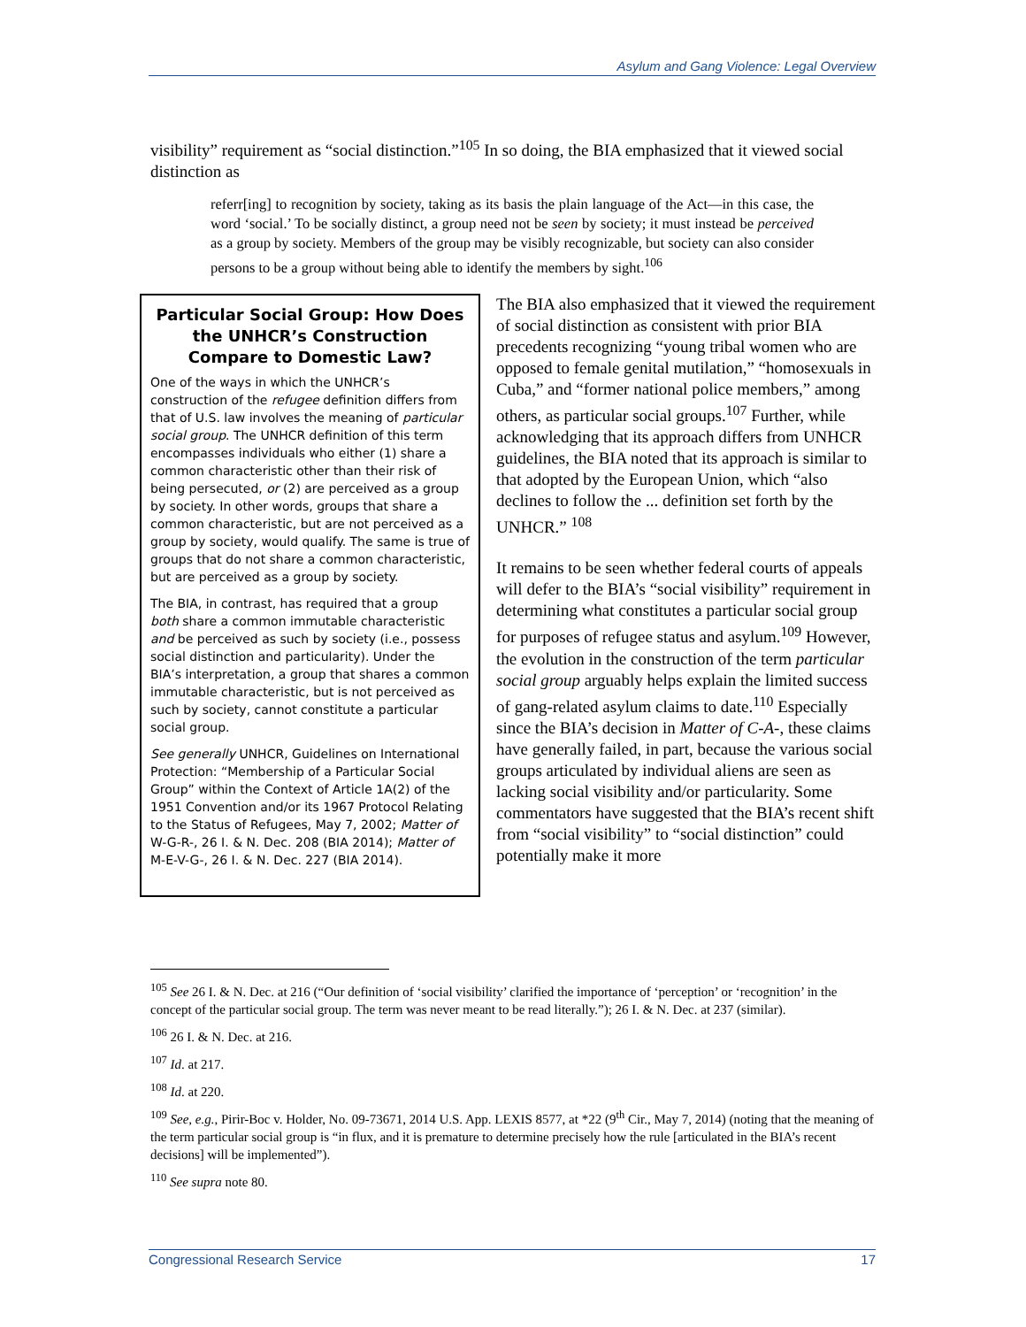Asylum and Gang Violence: Legal Overview
visibility” requirement as “social distinction.”<sup>105</sup> In so doing, the BIA emphasized that it viewed social distinction as
referr[ing] to recognition by society, taking as its basis the plain language of the Act—in this case, the word ‘social.’ To be socially distinct, a group need not be seen by society; it must instead be perceived as a group by society. Members of the group may be visibly recognizable, but society can also consider persons to be a group without being able to identify the members by sight.<sup>106</sup>
Particular Social Group: How Does the UNHCR’s Construction Compare to Domestic Law?
One of the ways in which the UNHCR’s construction of the refugee definition differs from that of U.S. law involves the meaning of particular social group. The UNHCR definition of this term encompasses individuals who either (1) share a common characteristic other than their risk of being persecuted, or (2) are perceived as a group by society. In other words, groups that share a common characteristic, but are not perceived as a group by society, would qualify. The same is true of groups that do not share a common characteristic, but are perceived as a group by society.
The BIA, in contrast, has required that a group both share a common immutable characteristic and be perceived as such by society (i.e., possess social distinction and particularity). Under the BIA’s interpretation, a group that shares a common immutable characteristic, but is not perceived as such by society, cannot constitute a particular social group.
See generally UNHCR, Guidelines on International Protection: “Membership of a Particular Social Group” within the Context of Article 1A(2) of the 1951 Convention and/or its 1967 Protocol Relating to the Status of Refugees, May 7, 2002; Matter of W-G-R-, 26 I. & N. Dec. 208 (BIA 2014); Matter of M-E-V-G-, 26 I. & N. Dec. 227 (BIA 2014).
The BIA also emphasized that it viewed the requirement of social distinction as consistent with prior BIA precedents recognizing “young tribal women who are opposed to female genital mutilation,” “homosexuals in Cuba,” and “former national police members,” among others, as particular social groups.<sup>107</sup> Further, while acknowledging that its approach differs from UNHCR guidelines, the BIA noted that its approach is similar to that adopted by the European Union, which “also declines to follow the ... definition set forth by the UNHCR.” <sup>108</sup>
It remains to be seen whether federal courts of appeals will defer to the BIA’s “social visibility” requirement in determining what constitutes a particular social group for purposes of refugee status and asylum.<sup>109</sup> However, the evolution in the construction of the term particular social group arguably helps explain the limited success of gang-related asylum claims to date.<sup>110</sup> Especially since the BIA’s decision in Matter of C-A-, these claims have generally failed, in part, because the various social groups articulated by individual aliens are seen as lacking social visibility and/or particularity. Some commentators have suggested that the BIA’s recent shift from “social visibility” to “social distinction” could potentially make it more
<sup>105</sup> See 26 I. & N. Dec. at 216 (“Our definition of ‘social visibility’ clarified the importance of ‘perception’ or ‘recognition’ in the concept of the particular social group. The term was never meant to be read literally.”); 26 I. & N. Dec. at 237 (similar).
<sup>106</sup> 26 I. & N. Dec. at 216.
<sup>107</sup> Id. at 217.
<sup>108</sup> Id. at 220.
<sup>109</sup> See, e.g., Pirir-Boc v. Holder, No. 09-73671, 2014 U.S. App. LEXIS 8577, at *22 (9<sup>th</sup> Cir., May 7, 2014) (noting that the meaning of the term particular social group is “in flux, and it is premature to determine precisely how the rule [articulated in the BIA’s recent decisions] will be implemented”).
<sup>110</sup> See supra note 80.
Congressional Research Service 17